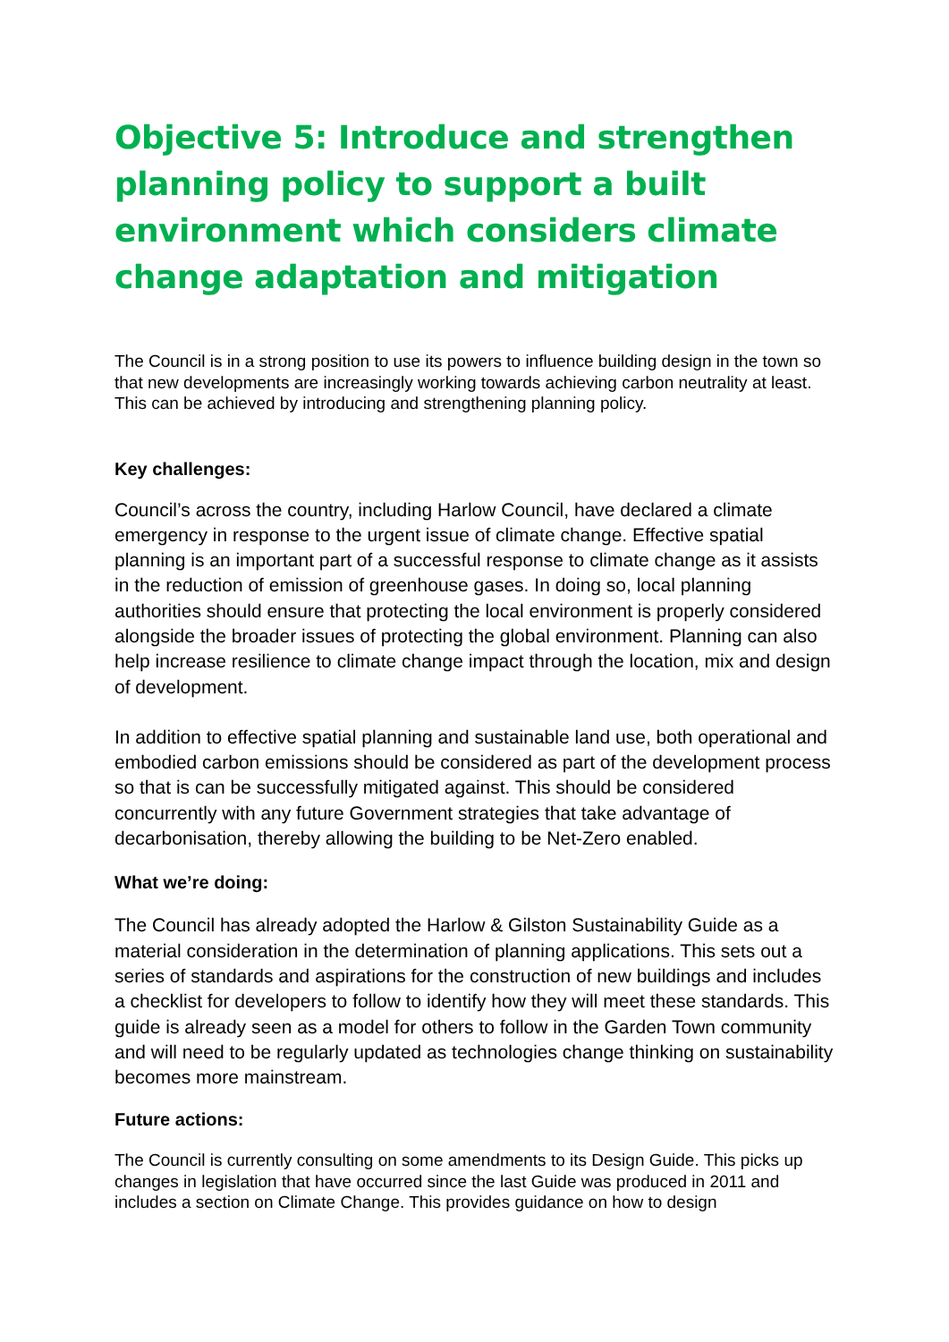Objective 5: Introduce and strengthen planning policy to support a built environment which considers climate change adaptation and mitigation
The Council is in a strong position to use its powers to influence building design in the town so that new developments are increasingly working towards achieving carbon neutrality at least. This can be achieved by introducing and strengthening planning policy.
Key challenges:
Council’s across the country, including Harlow Council, have declared a climate emergency in response to the urgent issue of climate change. Effective spatial planning is an important part of a successful response to climate change as it assists in the reduction of emission of greenhouse gases. In doing so, local planning authorities should ensure that protecting the local environment is properly considered alongside the broader issues of protecting the global environment. Planning can also help increase resilience to climate change impact through the location, mix and design of development.
In addition to effective spatial planning and sustainable land use, both operational and embodied carbon emissions should be considered as part of the development process so that is can be successfully mitigated against. This should be considered concurrently with any future Government strategies that take advantage of decarbonisation, thereby allowing the building to be Net-Zero enabled.
What we’re doing:
The Council has already adopted the Harlow & Gilston Sustainability Guide as a material consideration in the determination of planning applications. This sets out a series of standards and aspirations for the construction of new buildings and includes a checklist for developers to follow to identify how they will meet these standards. This guide is already seen as a model for others to follow in the Garden Town community and will need to be regularly updated as technologies change thinking on sustainability becomes more mainstream.
Future actions:
The Council is currently consulting on some amendments to its Design Guide. This picks up changes in legislation that have occurred since the last Guide was produced in 2011 and includes a section on Climate Change. This provides guidance on how to design